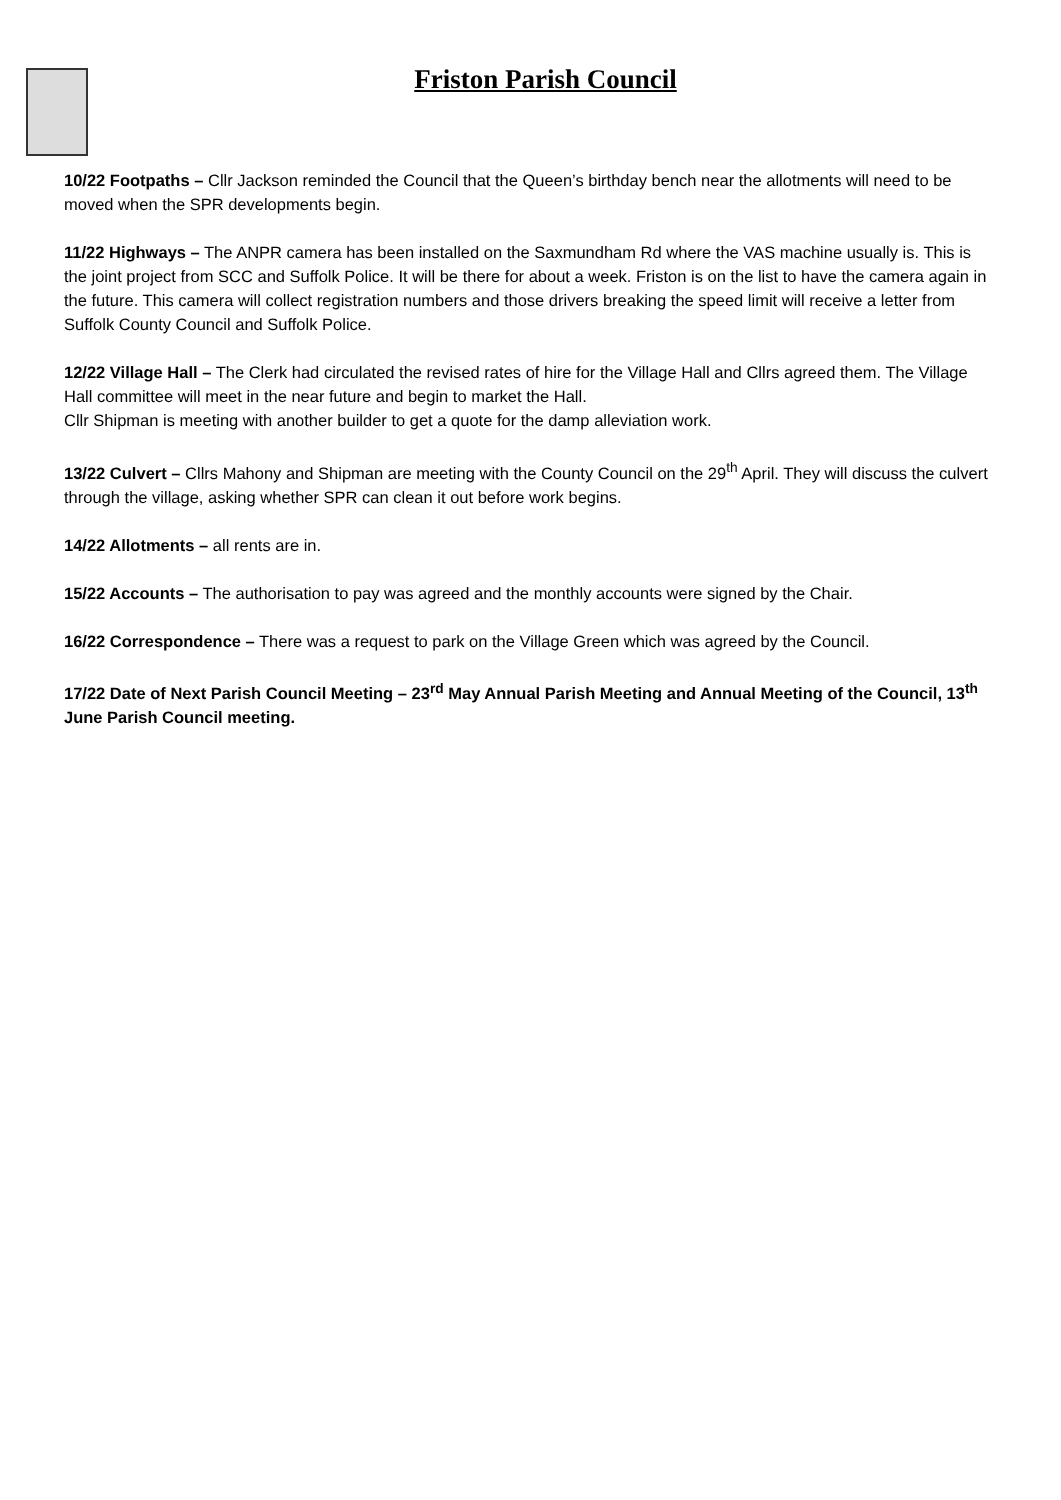Friston Parish Council
10/22 Footpaths – Cllr Jackson reminded the Council that the Queen’s birthday bench near the allotments will need to be moved when the SPR developments begin.
11/22 Highways – The ANPR camera has been installed on the Saxmundham Rd where the VAS machine usually is. This is the joint project from SCC and Suffolk Police. It will be there for about a week. Friston is on the list to have the camera again in the future. This camera will collect registration numbers and those drivers breaking the speed limit will receive a letter from Suffolk County Council and Suffolk Police.
12/22 Village Hall – The Clerk had circulated the revised rates of hire for the Village Hall and Cllrs agreed them. The Village Hall committee will meet in the near future and begin to market the Hall.
Cllr Shipman is meeting with another builder to get a quote for the damp alleviation work.
13/22 Culvert – Cllrs Mahony and Shipman are meeting with the County Council on the 29<sup>th</sup> April. They will discuss the culvert through the village, asking whether SPR can clean it out before work begins.
14/22 Allotments – all rents are in.
15/22 Accounts – The authorisation to pay was agreed and the monthly accounts were signed by the Chair.
16/22 Correspondence – There was a request to park on the Village Green which was agreed by the Council.
17/22 Date of Next Parish Council Meeting – 23<sup>rd</sup> May Annual Parish Meeting and Annual Meeting of the Council, 13<sup>th</sup> June Parish Council meeting.